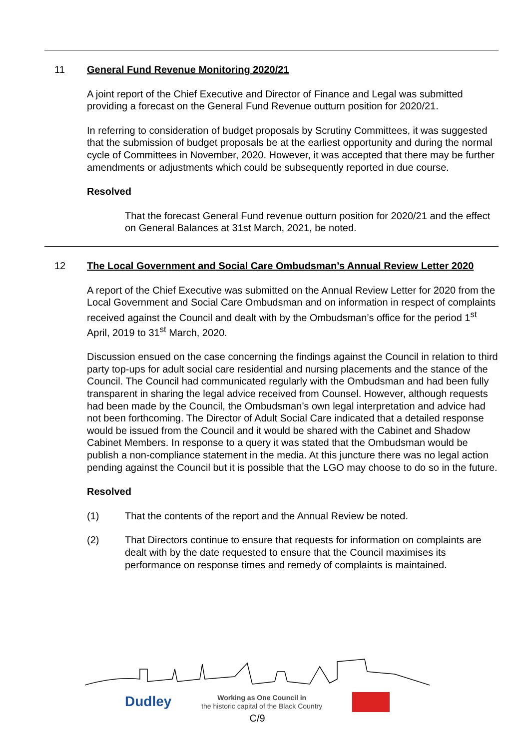11
General Fund Revenue Monitoring 2020/21
A joint report of the Chief Executive and Director of Finance and Legal was submitted providing a forecast on the General Fund Revenue outturn position for 2020/21.
In referring to consideration of budget proposals by Scrutiny Committees, it was suggested that the submission of budget proposals be at the earliest opportunity and during the normal cycle of Committees in November, 2020. However, it was accepted that there may be further amendments or adjustments which could be subsequently reported in due course.
Resolved
That the forecast General Fund revenue outturn position for 2020/21 and the effect on General Balances at 31st March, 2021, be noted.
12
The Local Government and Social Care Ombudsman’s Annual Review Letter 2020
A report of the Chief Executive was submitted on the Annual Review Letter for 2020 from the Local Government and Social Care Ombudsman and on information in respect of complaints received against the Council and dealt with by the Ombudsman’s office for the period 1<sup>st</sup> April, 2019 to 31<sup>st</sup> March, 2020.
Discussion ensued on the case concerning the findings against the Council in relation to third party top-ups for adult social care residential and nursing placements and the stance of the Council. The Council had communicated regularly with the Ombudsman and had been fully transparent in sharing the legal advice received from Counsel. However, although requests had been made by the Council, the Ombudsman’s own legal interpretation and advice had not been forthcoming. The Director of Adult Social Care indicated that a detailed response would be issued from the Council and it would be shared with the Cabinet and Shadow Cabinet Members. In response to a query it was stated that the Ombudsman would be publish a non-compliance statement in the media. At this juncture there was no legal action pending against the Council but it is possible that the LGO may choose to do so in the future.
Resolved
(1) That the contents of the report and the Annual Review be noted.
(2) That Directors continue to ensure that requests for information on complaints are dealt with by the date requested to ensure that the Council maximises its performance on response times and remedy of complaints is maintained.
Dudley
Working as One Council in
the historic capital of the Black Country
C/9